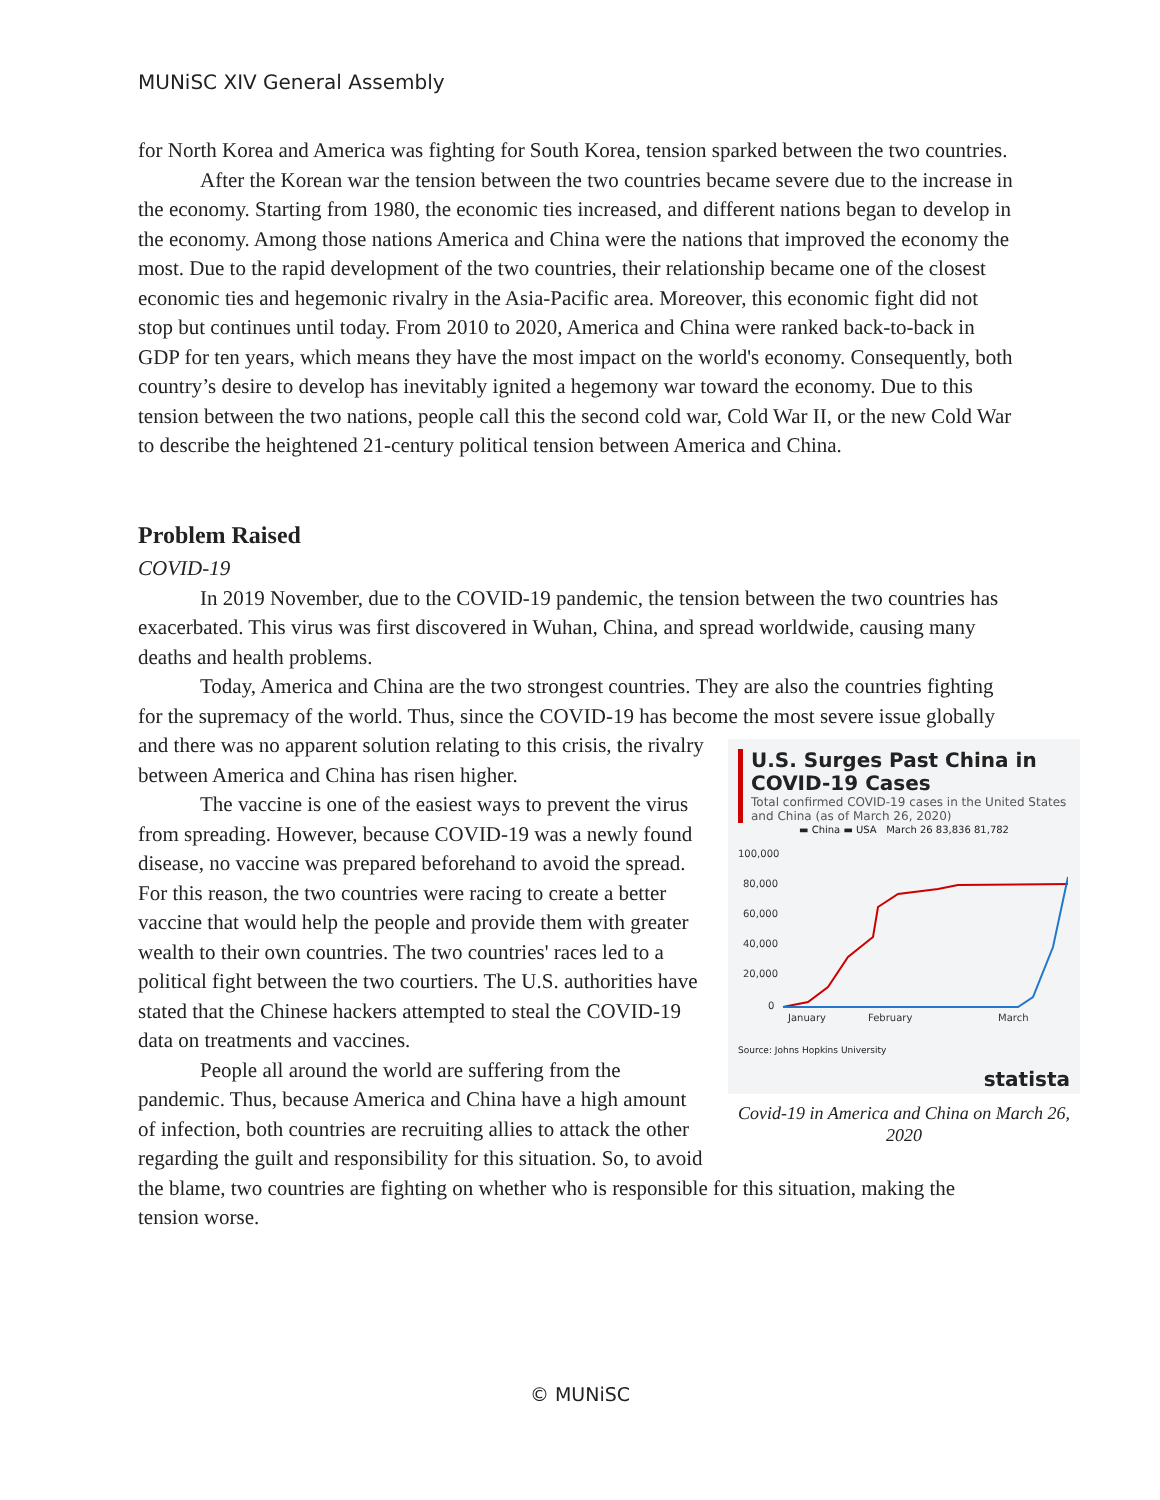MUNiSC XIV General Assembly
for North Korea and America was fighting for South Korea, tension sparked between the two countries.
After the Korean war the tension between the two countries became severe due to the increase in the economy. Starting from 1980, the economic ties increased, and different nations began to develop in the economy. Among those nations America and China were the nations that improved the economy the most. Due to the rapid development of the two countries, their relationship became one of the closest economic ties and hegemonic rivalry in the Asia-Pacific area. Moreover, this economic fight did not stop but continues until today. From 2010 to 2020, America and China were ranked back-to-back in GDP for ten years, which means they have the most impact on the world's economy. Consequently, both country’s desire to develop has inevitably ignited a hegemony war toward the economy. Due to this tension between the two nations, people call this the second cold war, Cold War II, or the new Cold War to describe the heightened 21-century political tension between America and China.
Problem Raised
COVID-19
In 2019 November, due to the COVID-19 pandemic, the tension between the two countries has exacerbated. This virus was first discovered in Wuhan, China, and spread worldwide, causing many deaths and health problems.
Today, America and China are the two strongest countries. They are also the countries fighting for the supremacy of the world. Thus, since the COVID-19 has become the most severe issue globally and there was no apparent solution relating to this U.S. Surges Past China in COVID-19 Cases
Total confirmed COVID-19 cases in the United States and China (as of March 26, 2020)
▬ China ▬ USA March 26 83,836 81,782
100,000
80,000
60,000
40,000
20,000
0
January
February
March
Source: Johns Hopkins University
statista
Covid-19 in America and China on March 26, 2020 crisis, the rivalry between America and China has risen higher.
The vaccine is one of the easiest ways to prevent the virus from spreading. However, because COVID-19 was a newly found disease, no vaccine was prepared beforehand to avoid the spread. For this reason, the two countries were racing to create a better vaccine that would help the people and provide them with greater wealth to their own countries. The two countries' races led to a political fight between the two courtiers. The U.S. authorities have stated that the Chinese hackers attempted to steal the COVID-19 data on treatments and vaccines.
People all around the world are suffering from the pandemic. Thus, because America and China have a high amount of infection, both countries are recruiting allies to attack the other regarding the guilt and responsibility for this situation. So, to avoid the blame, two countries are fighting on whether who is responsible for this situation, making the tension worse.
© MUNiSC